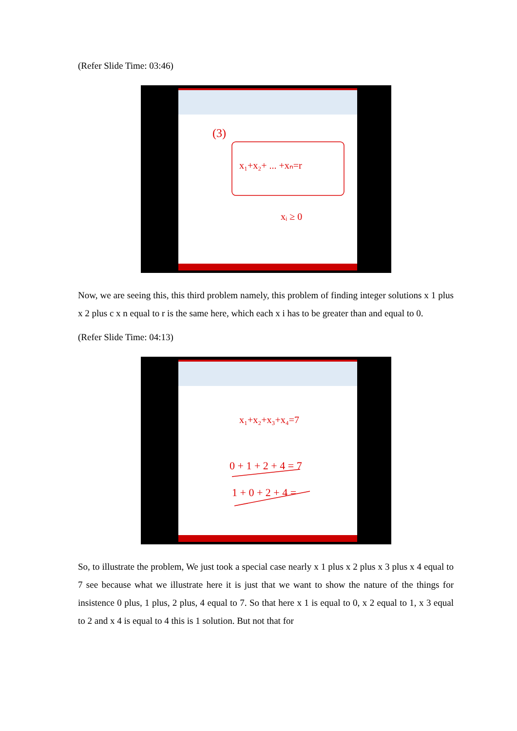(Refer Slide Time: 03:46)
(3)
x₁+x₂+ ... +xₙ=r
xᵢ ≥ 0
Now, we are seeing this, this third problem namely, this problem of finding integer solutions x 1 plus x 2 plus c x n equal to r is the same here, which each x i has to be greater than and equal to 0.
(Refer Slide Time: 04:13)
x₁+x₂+x₃+x₄=7
0 + 1 + 2 + 4 = 7
1 + 0 + 2 + 4 =
So, to illustrate the problem, We just took a special case nearly x 1 plus x 2 plus x 3 plus x 4 equal to 7 see because what we illustrate here it is just that we want to show the nature of the things for insistence 0 plus, 1 plus, 2 plus, 4 equal to 7. So that here x 1 is equal to 0, x 2 equal to 1, x 3 equal to 2 and x 4 is equal to 4 this is 1 solution. But not that for